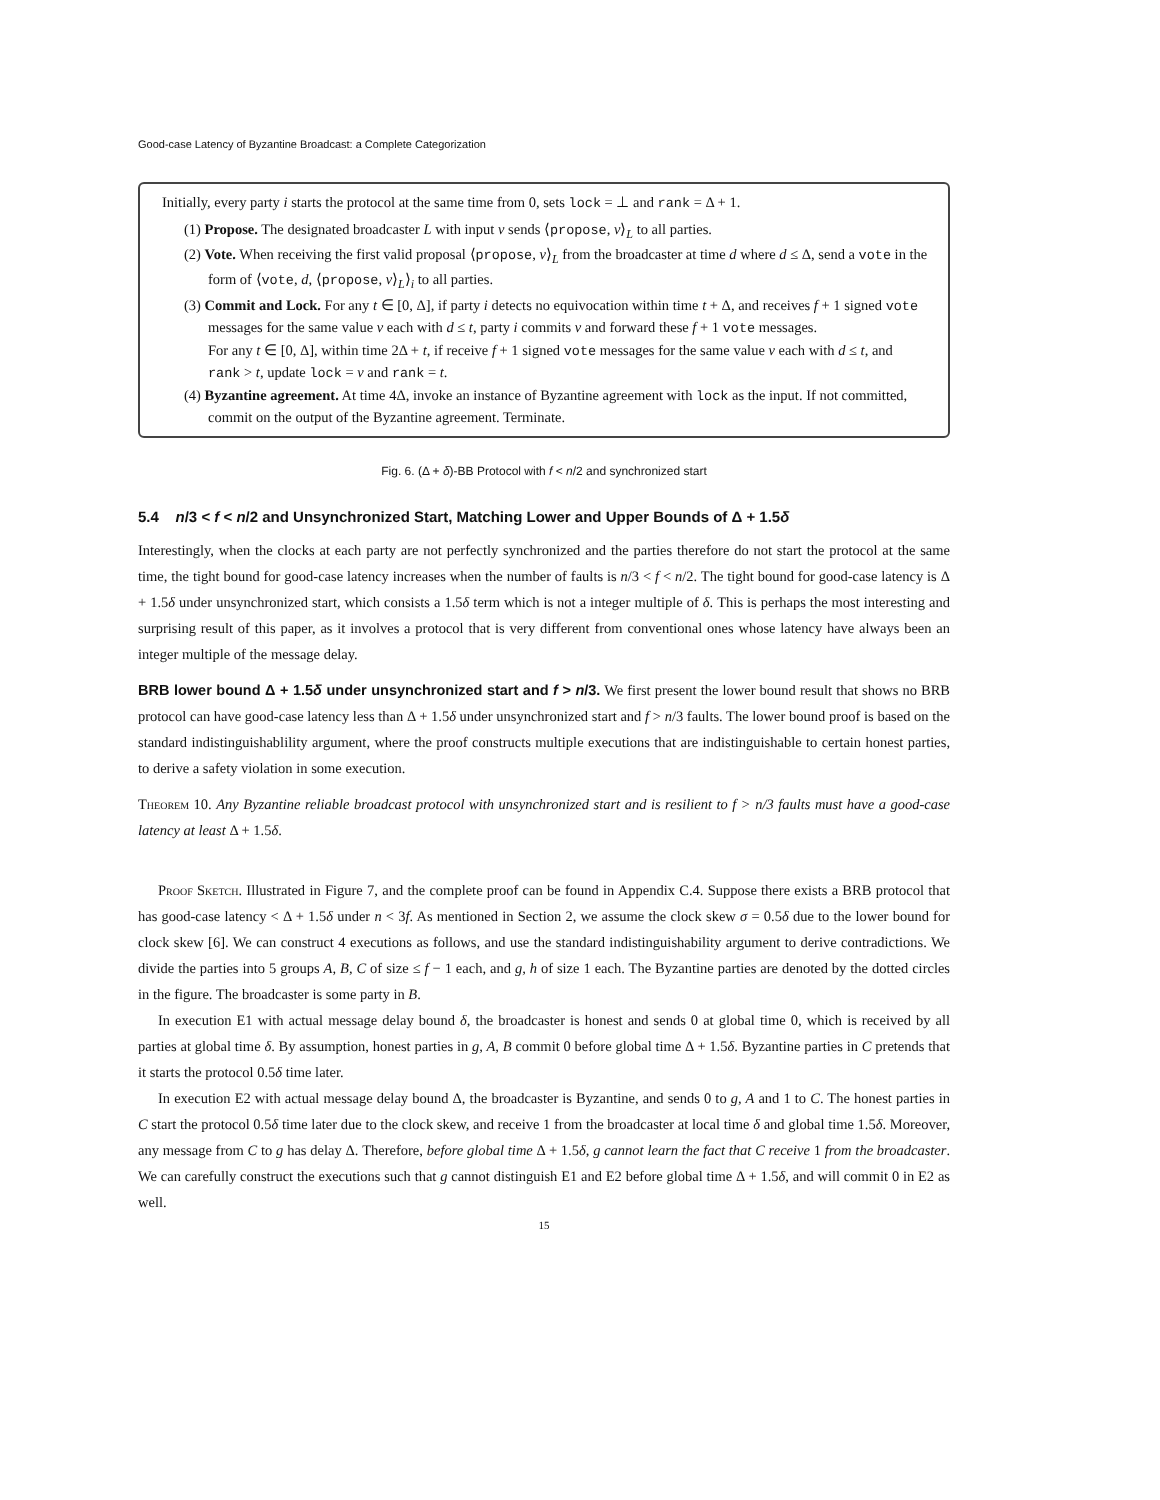Good-case Latency of Byzantine Broadcast: a Complete Categorization
Initially, every party i starts the protocol at the same time from 0, sets lock = ⊥ and rank = Δ + 1.
(1) Propose. The designated broadcaster L with input v sends ⟨propose, v⟩<sub>L</sub> to all parties.
(2) Vote. When receiving the first valid proposal ⟨propose, v⟩<sub>L</sub> from the broadcaster at time d where d ≤ Δ, send a vote in the form of ⟨vote, d, ⟨propose, v⟩<sub>L</sub>⟩<sub>i</sub> to all parties.
(3) Commit and Lock. For any t ∈ [0, Δ], if party i detects no equivocation within time t + Δ, and receives f + 1 signed vote messages for the same value v each with d ≤ t, party i commits v and forward these f + 1 vote messages.
For any t ∈ [0, Δ], within time 2Δ + t, if receive f + 1 signed vote messages for the same value v each with d ≤ t, and rank > t, update lock = v and rank = t.
(4) Byzantine agreement. At time 4Δ, invoke an instance of Byzantine agreement with lock as the input. If not committed, commit on the output of the Byzantine agreement. Terminate.
Fig. 6. (Δ + δ)-BB Protocol with f < n/2 and synchronized start
5.4 n/3 < f < n/2 and Unsynchronized Start, Matching Lower and Upper Bounds of Δ + 1.5δ
Interestingly, when the clocks at each party are not perfectly synchronized and the parties therefore do not start the protocol at the same time, the tight bound for good-case latency increases when the number of faults is n/3 < f < n/2. The tight bound for good-case latency is Δ + 1.5δ under unsynchronized start, which consists a 1.5δ term which is not a integer multiple of δ. This is perhaps the most interesting and surprising result of this paper, as it involves a protocol that is very different from conventional ones whose latency have always been an integer multiple of the message delay.
BRB lower bound Δ + 1.5δ under unsynchronized start and f > n/3. We first present the lower bound result that shows no BRB protocol can have good-case latency less than Δ + 1.5δ under unsynchronized start and f > n/3 faults. The lower bound proof is based on the standard indistinguishablility argument, where the proof constructs multiple executions that are indistinguishable to certain honest parties, to derive a safety violation in some execution.
Theorem 10. Any Byzantine reliable broadcast protocol with unsynchronized start and is resilient to f > n/3 faults must have a good-case latency at least Δ + 1.5δ.
Proof Sketch. Illustrated in Figure 7, and the complete proof can be found in Appendix C.4. Suppose there exists a BRB protocol that has good-case latency < Δ + 1.5δ under n < 3f. As mentioned in Section 2, we assume the clock skew σ = 0.5δ due to the lower bound for clock skew [6]. We can construct 4 executions as follows, and use the standard indistinguishability argument to derive contradictions. We divide the parties into 5 groups A, B, C of size ≤ f − 1 each, and g, h of size 1 each. The Byzantine parties are denoted by the dotted circles in the figure. The broadcaster is some party in B.
In execution E1 with actual message delay bound δ, the broadcaster is honest and sends 0 at global time 0, which is received by all parties at global time δ. By assumption, honest parties in g, A, B commit 0 before global time Δ + 1.5δ. Byzantine parties in C pretends that it starts the protocol 0.5δ time later.
In execution E2 with actual message delay bound Δ, the broadcaster is Byzantine, and sends 0 to g, A and 1 to C. The honest parties in C start the protocol 0.5δ time later due to the clock skew, and receive 1 from the broadcaster at local time δ and global time 1.5δ. Moreover, any message from C to g has delay Δ. Therefore, before global time Δ + 1.5δ, g cannot learn the fact that C receive 1 from the broadcaster. We can carefully construct the executions such that g cannot distinguish E1 and E2 before global time Δ + 1.5δ, and will commit 0 in E2 as well.
15